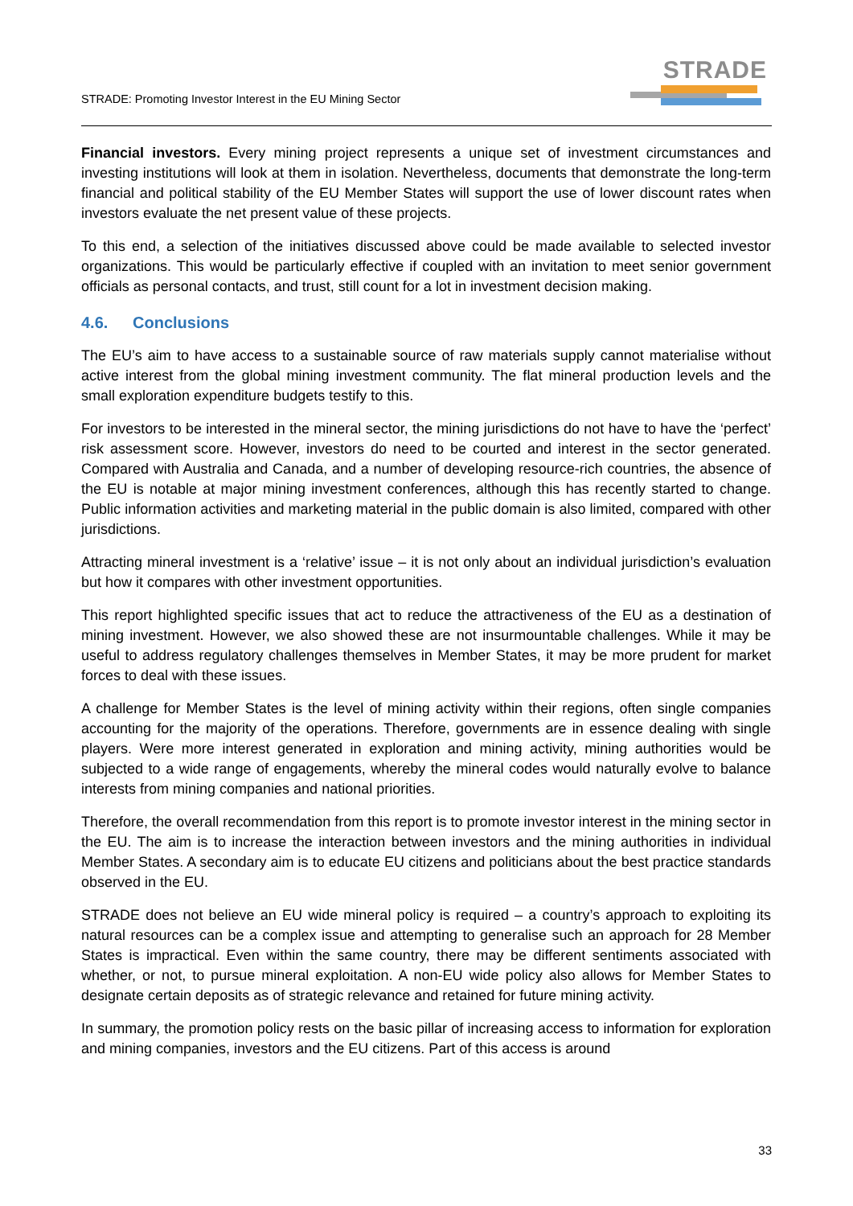STRADE: Promoting Investor Interest in the EU Mining Sector
STRADE
Financial investors. Every mining project represents a unique set of investment circumstances and investing institutions will look at them in isolation. Nevertheless, documents that demonstrate the long-term financial and political stability of the EU Member States will support the use of lower discount rates when investors evaluate the net present value of these projects.
To this end, a selection of the initiatives discussed above could be made available to selected investor organizations. This would be particularly effective if coupled with an invitation to meet senior government officials as personal contacts, and trust, still count for a lot in investment decision making.
4.6. Conclusions
The EU’s aim to have access to a sustainable source of raw materials supply cannot materialise without active interest from the global mining investment community. The flat mineral production levels and the small exploration expenditure budgets testify to this.
For investors to be interested in the mineral sector, the mining jurisdictions do not have to have the ‘perfect’ risk assessment score. However, investors do need to be courted and interest in the sector generated. Compared with Australia and Canada, and a number of developing resource-rich countries, the absence of the EU is notable at major mining investment conferences, although this has recently started to change. Public information activities and marketing material in the public domain is also limited, compared with other jurisdictions.
Attracting mineral investment is a ‘relative’ issue – it is not only about an individual jurisdiction’s evaluation but how it compares with other investment opportunities.
This report highlighted specific issues that act to reduce the attractiveness of the EU as a destination of mining investment. However, we also showed these are not insurmountable challenges. While it may be useful to address regulatory challenges themselves in Member States, it may be more prudent for market forces to deal with these issues.
A challenge for Member States is the level of mining activity within their regions, often single companies accounting for the majority of the operations. Therefore, governments are in essence dealing with single players. Were more interest generated in exploration and mining activity, mining authorities would be subjected to a wide range of engagements, whereby the mineral codes would naturally evolve to balance interests from mining companies and national priorities.
Therefore, the overall recommendation from this report is to promote investor interest in the mining sector in the EU. The aim is to increase the interaction between investors and the mining authorities in individual Member States. A secondary aim is to educate EU citizens and politicians about the best practice standards observed in the EU.
STRADE does not believe an EU wide mineral policy is required – a country’s approach to exploiting its natural resources can be a complex issue and attempting to generalise such an approach for 28 Member States is impractical. Even within the same country, there may be different sentiments associated with whether, or not, to pursue mineral exploitation. A non-EU wide policy also allows for Member States to designate certain deposits as of strategic relevance and retained for future mining activity.
In summary, the promotion policy rests on the basic pillar of increasing access to information for exploration and mining companies, investors and the EU citizens. Part of this access is around
33